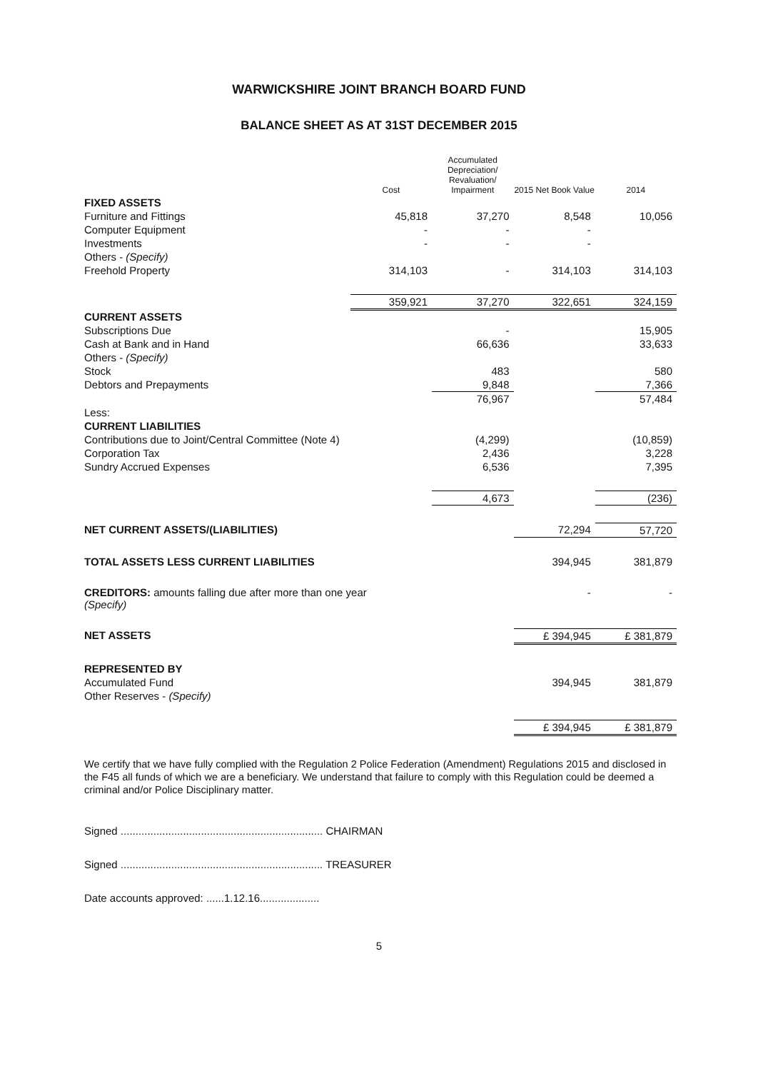WARWICKSHIRE JOINT BRANCH BOARD FUND
BALANCE SHEET AS AT 31ST DECEMBER 2015
| | Cost | Accumulated Depreciation/ Revaluation/ Impairment | 2015 Net Book Value | 2014 |
| --- | --- | --- | --- | --- |
| FIXED ASSETS | | | | |
| Furniture and Fittings | 45,818 | 37,270 | 8,548 | 10,056 |
| Computer Equipment | - | - | - | |
| Investments | - | - | - | |
| Others - (Specify) | | | | |
| Freehold Property | 314,103 | - | 314,103 | 314,103 |
| | 359,921 | 37,270 | 322,651 | 324,159 |
| CURRENT ASSETS | | | | |
| Subscriptions Due | | - | | 15,905 |
| Cash at Bank and in Hand | | 66,636 | | 33,633 |
| Others - (Specify) | | | | |
| Stock | | 483 | | 580 |
| Debtors and Prepayments | | 9,848 | | 7,366 |
| | | 76,967 | | 57,484 |
| Less: | | | | |
| CURRENT LIABILITIES | | | | |
| Contributions due to Joint/Central Committee (Note 4) | | (4,299) | | (10,859) |
| Corporation Tax | | 2,436 | | 3,228 |
| Sundry Accrued Expenses | | 6,536 | | 7,395 |
| | | 4,673 | | (236) |
| NET CURRENT ASSETS/(LIABILITIES) | | | 72,294 | 57,720 |
| TOTAL ASSETS LESS CURRENT LIABILITIES | | | 394,945 | 381,879 |
| CREDITORS: amounts falling due after more than one year (Specify) | | | - | - |
| NET ASSETS | | | £ 394,945 | £ 381,879 |
| REPRESENTED BY | | | | |
| Accumulated Fund | | | 394,945 | 381,879 |
| Other Reserves - (Specify) | | | | |
| | | | £ 394,945 | £ 381,879 |
We certify that we have fully complied with the Regulation 2 Police Federation (Amendment) Regulations 2015 and disclosed in the F45 all funds of which we are a beneficiary. We understand that failure to comply with this Regulation could be deemed a criminal and/or Police Disciplinary matter.
Signed .................................................................... CHAIRMAN
Signed .................................................................... TREASURER
Date accounts approved: ......1.12.16....................
5